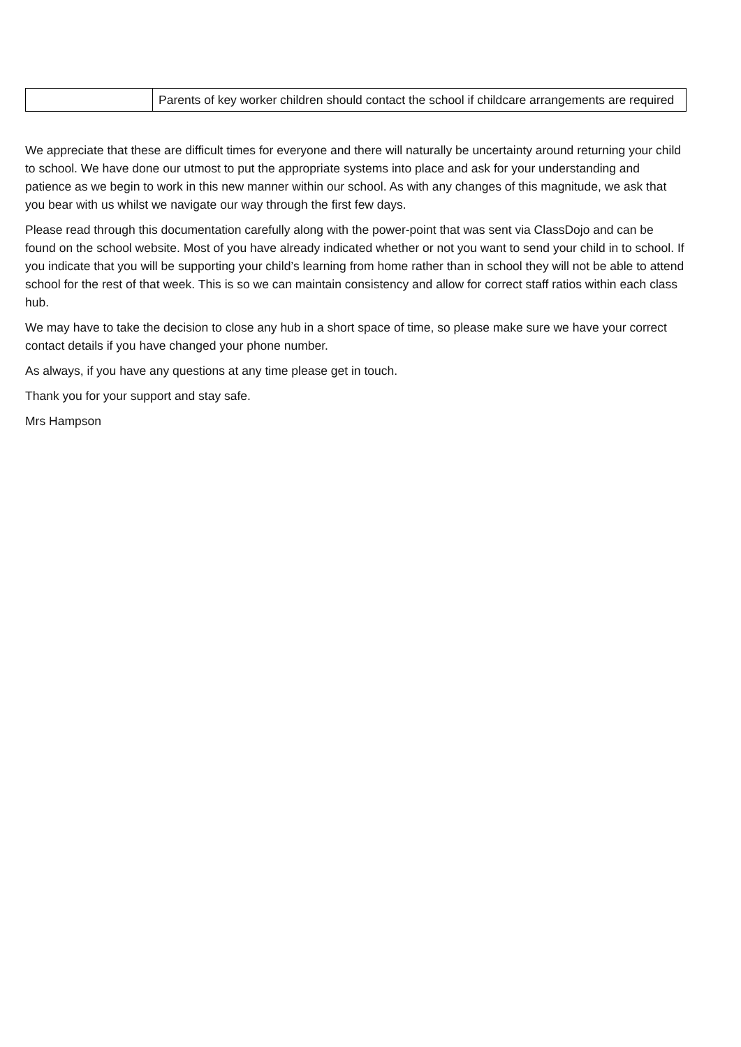| | Parents of key worker children should contact the school if childcare arrangements are required |
We appreciate that these are difficult times for everyone and there will naturally be uncertainty around returning your child to school. We have done our utmost to put the appropriate systems into place and ask for your understanding and patience as we begin to work in this new manner within our school. As with any changes of this magnitude, we ask that you bear with us whilst we navigate our way through the first few days.
Please read through this documentation carefully along with the power-point that was sent via ClassDojo and can be found on the school website. Most of you have already indicated whether or not you want to send your child in to school. If you indicate that you will be supporting your child’s learning from home rather than in school they will not be able to attend school for the rest of that week. This is so we can maintain consistency and allow for correct staff ratios within each class hub.
We may have to take the decision to close any hub in a short space of time, so please make sure we have your correct contact details if you have changed your phone number.
As always, if you have any questions at any time please get in touch.
Thank you for your support and stay safe.
Mrs Hampson